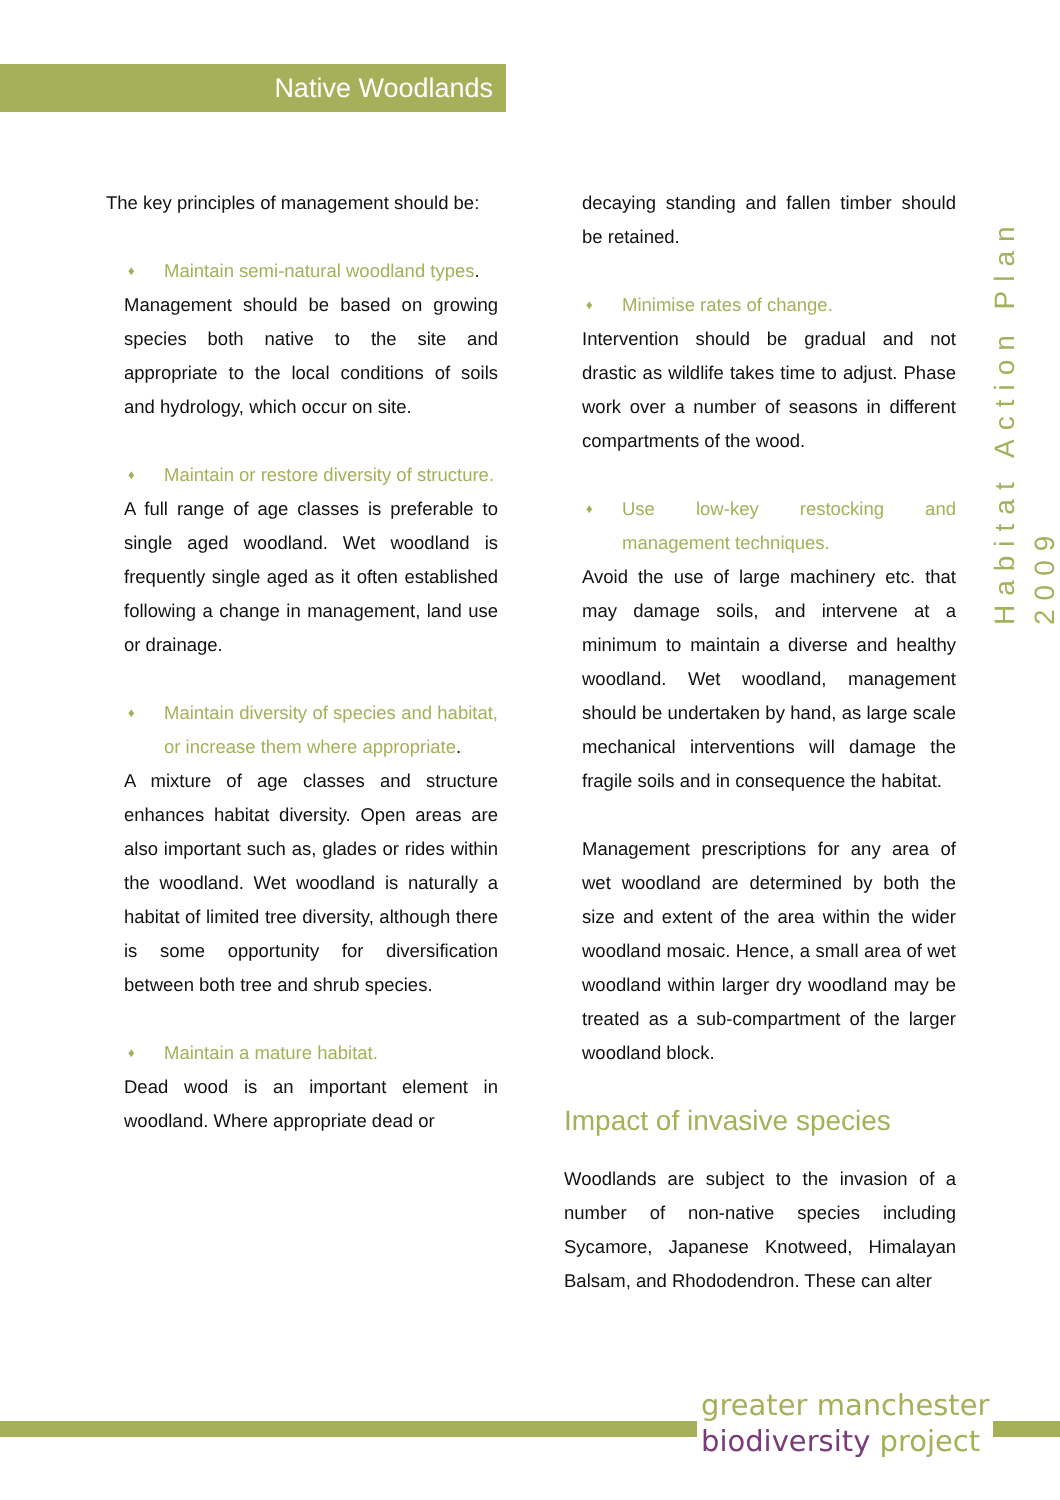Native Woodlands
Habitat Action Plan 2009
The key principles of management should be:
♦ Maintain semi-natural woodland types.
Management should be based on growing species both native to the site and appropriate to the local conditions of soils and hydrology, which occur on site.
♦ Maintain or restore diversity of structure.
A full range of age classes is preferable to single aged woodland. Wet woodland is frequently single aged as it often established following a change in management, land use or drainage.
♦ Maintain diversity of species and habitat, or increase them where appropriate.
A mixture of age classes and structure enhances habitat diversity. Open areas are also important such as, glades or rides within the woodland. Wet woodland is naturally a habitat of limited tree diversity, although there is some opportunity for diversification between both tree and shrub species.
♦ Maintain a mature habitat.
Dead wood is an important element in woodland. Where appropriate dead or
decaying standing and fallen timber should be retained.
♦ Minimise rates of change.
Intervention should be gradual and not drastic as wildlife takes time to adjust. Phase work over a number of seasons in different compartments of the wood.
♦ Use low-key restocking and management techniques.
Avoid the use of large machinery etc. that may damage soils, and intervene at a minimum to maintain a diverse and healthy woodland. Wet woodland, management should be undertaken by hand, as large scale mechanical interventions will damage the fragile soils and in consequence the habitat.
Management prescriptions for any area of wet woodland are determined by both the size and extent of the area within the wider woodland mosaic. Hence, a small area of wet woodland within larger dry woodland may be treated as a sub-compartment of the larger woodland block.
Impact of invasive species
Woodlands are subject to the invasion of a number of non-native species including Sycamore, Japanese Knotweed, Himalayan Balsam, and Rhododendron. These can alter
greater manchester
biodiversity project